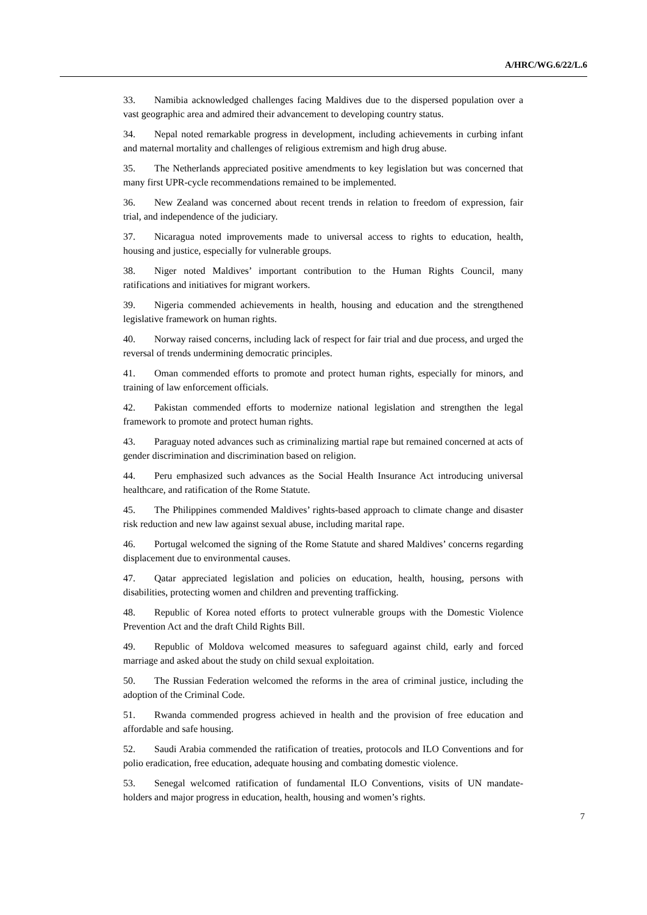A/HRC/WG.6/22/L.6
33. Namibia acknowledged challenges facing Maldives due to the dispersed population over a vast geographic area and admired their advancement to developing country status.
34. Nepal noted remarkable progress in development, including achievements in curbing infant and maternal mortality and challenges of religious extremism and high drug abuse.
35. The Netherlands appreciated positive amendments to key legislation but was concerned that many first UPR-cycle recommendations remained to be implemented.
36. New Zealand was concerned about recent trends in relation to freedom of expression, fair trial, and independence of the judiciary.
37. Nicaragua noted improvements made to universal access to rights to education, health, housing and justice, especially for vulnerable groups.
38. Niger noted Maldives’ important contribution to the Human Rights Council, many ratifications and initiatives for migrant workers.
39. Nigeria commended achievements in health, housing and education and the strengthened legislative framework on human rights.
40. Norway raised concerns, including lack of respect for fair trial and due process, and urged the reversal of trends undermining democratic principles.
41. Oman commended efforts to promote and protect human rights, especially for minors, and training of law enforcement officials.
42. Pakistan commended efforts to modernize national legislation and strengthen the legal framework to promote and protect human rights.
43. Paraguay noted advances such as criminalizing martial rape but remained concerned at acts of gender discrimination and discrimination based on religion.
44. Peru emphasized such advances as the Social Health Insurance Act introducing universal healthcare, and ratification of the Rome Statute.
45. The Philippines commended Maldives’ rights-based approach to climate change and disaster risk reduction and new law against sexual abuse, including marital rape.
46. Portugal welcomed the signing of the Rome Statute and shared Maldives’ concerns regarding displacement due to environmental causes.
47. Qatar appreciated legislation and policies on education, health, housing, persons with disabilities, protecting women and children and preventing trafficking.
48. Republic of Korea noted efforts to protect vulnerable groups with the Domestic Violence Prevention Act and the draft Child Rights Bill.
49. Republic of Moldova welcomed measures to safeguard against child, early and forced marriage and asked about the study on child sexual exploitation.
50. The Russian Federation welcomed the reforms in the area of criminal justice, including the adoption of the Criminal Code.
51. Rwanda commended progress achieved in health and the provision of free education and affordable and safe housing.
52. Saudi Arabia commended the ratification of treaties, protocols and ILO Conventions and for polio eradication, free education, adequate housing and combating domestic violence.
53. Senegal welcomed ratification of fundamental ILO Conventions, visits of UN mandate-holders and major progress in education, health, housing and women’s rights.
7